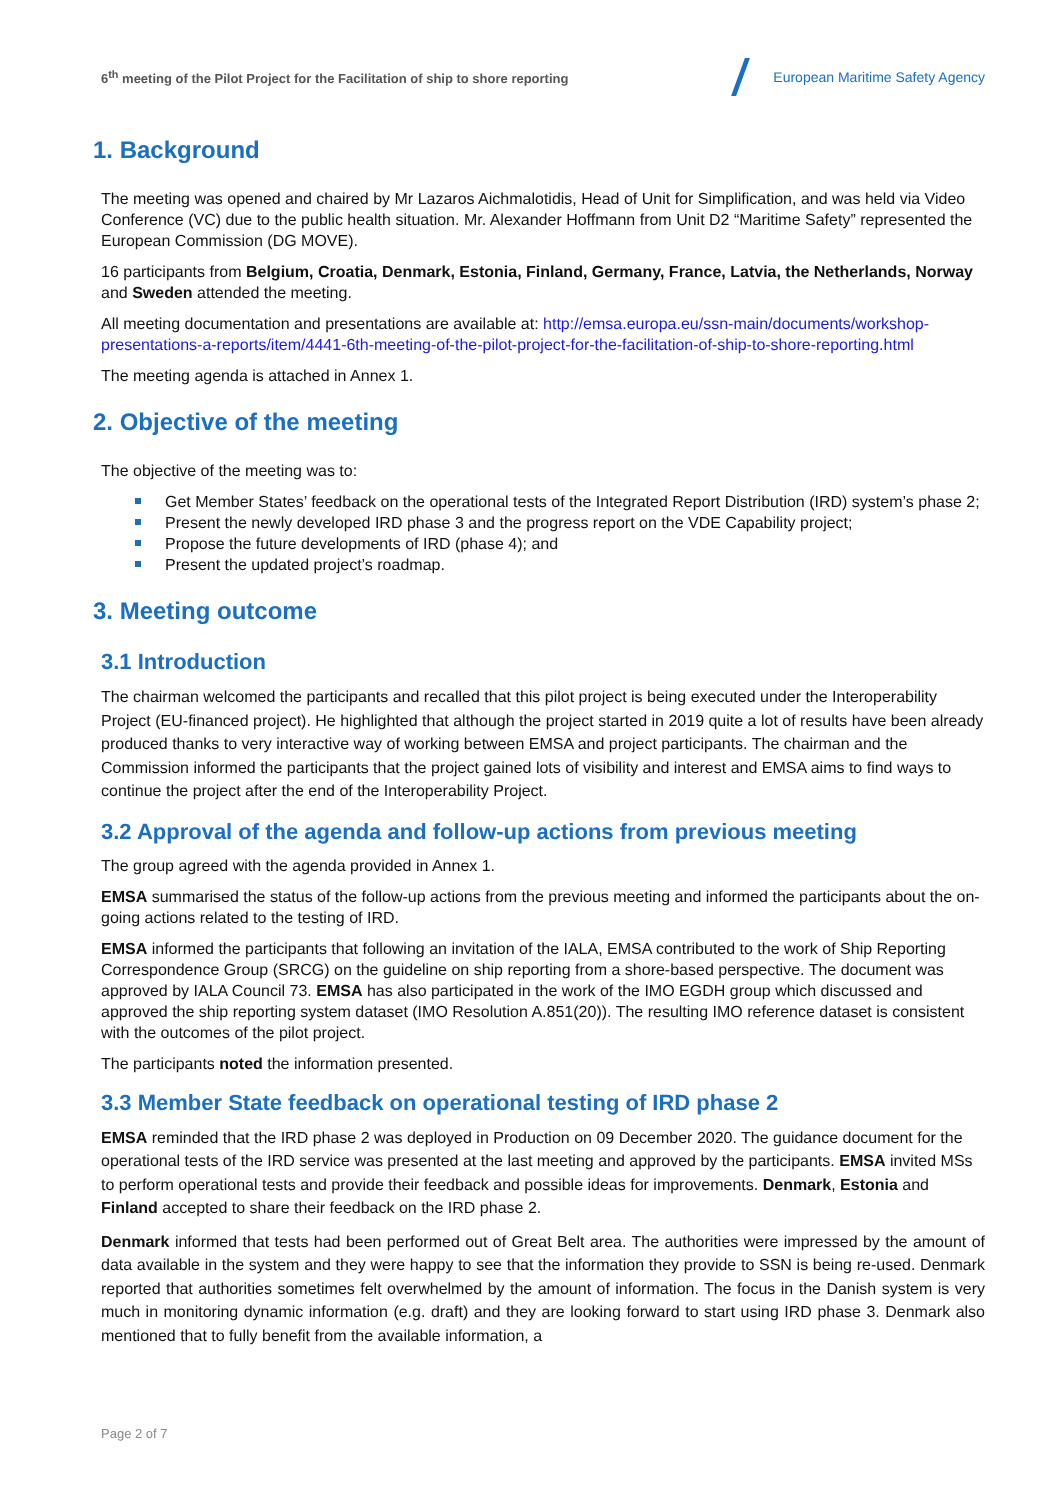6<sup>th</sup> meeting of the Pilot Project for the Facilitation of ship to shore reporting
European Maritime Safety Agency
1. Background
The meeting was opened and chaired by Mr Lazaros Aichmalotidis, Head of Unit for Simplification, and was held via Video Conference (VC) due to the public health situation. Mr. Alexander Hoffmann from Unit D2 “Maritime Safety” represented the European Commission (DG MOVE).
16 participants from Belgium, Croatia, Denmark, Estonia, Finland, Germany, France, Latvia, the Netherlands, Norway and Sweden attended the meeting.
All meeting documentation and presentations are available at: http://emsa.europa.eu/ssn-main/documents/workshop-presentations-a-reports/item/4441-6th-meeting-of-the-pilot-project-for-the-facilitation-of-ship-to-shore-reporting.html
The meeting agenda is attached in Annex 1.
2. Objective of the meeting
The objective of the meeting was to:
Get Member States’ feedback on the operational tests of the Integrated Report Distribution (IRD) system’s phase 2;
Present the newly developed IRD phase 3 and the progress report on the VDE Capability project;
Propose the future developments of IRD (phase 4); and
Present the updated project’s roadmap.
3. Meeting outcome
3.1 Introduction
The chairman welcomed the participants and recalled that this pilot project is being executed under the Interoperability Project (EU-financed project). He highlighted that although the project started in 2019 quite a lot of results have been already produced thanks to very interactive way of working between EMSA and project participants. The chairman and the Commission informed the participants that the project gained lots of visibility and interest and EMSA aims to find ways to continue the project after the end of the Interoperability Project.
3.2 Approval of the agenda and follow-up actions from previous meeting
The group agreed with the agenda provided in Annex 1.
EMSA summarised the status of the follow-up actions from the previous meeting and informed the participants about the on-going actions related to the testing of IRD.
EMSA informed the participants that following an invitation of the IALA, EMSA contributed to the work of Ship Reporting Correspondence Group (SRCG) on the guideline on ship reporting from a shore-based perspective. The document was approved by IALA Council 73. EMSA has also participated in the work of the IMO EGDH group which discussed and approved the ship reporting system dataset (IMO Resolution A.851(20)). The resulting IMO reference dataset is consistent with the outcomes of the pilot project.
The participants noted the information presented.
3.3 Member State feedback on operational testing of IRD phase 2
EMSA reminded that the IRD phase 2 was deployed in Production on 09 December 2020. The guidance document for the operational tests of the IRD service was presented at the last meeting and approved by the participants. EMSA invited MSs to perform operational tests and provide their feedback and possible ideas for improvements. Denmark, Estonia and Finland accepted to share their feedback on the IRD phase 2.
Denmark informed that tests had been performed out of Great Belt area. The authorities were impressed by the amount of data available in the system and they were happy to see that the information they provide to SSN is being re-used. Denmark reported that authorities sometimes felt overwhelmed by the amount of information. The focus in the Danish system is very much in monitoring dynamic information (e.g. draft) and they are looking forward to start using IRD phase 3. Denmark also mentioned that to fully benefit from the available information, a
Page 2 of 7